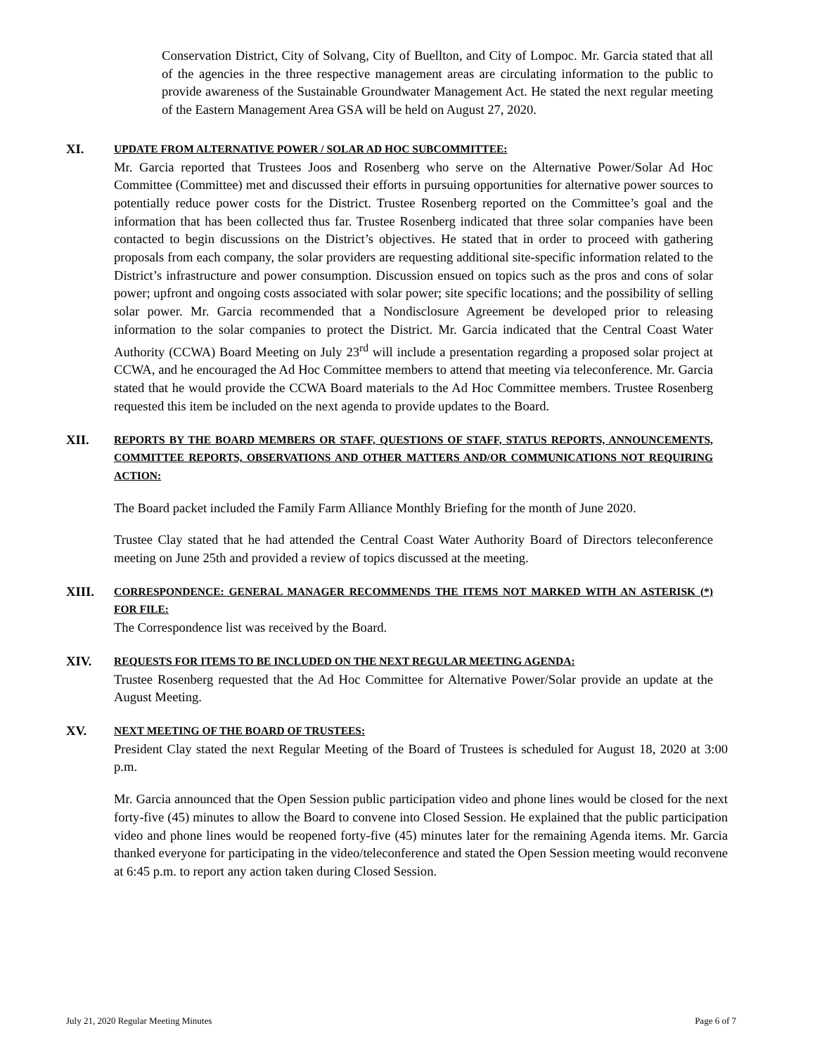Conservation District, City of Solvang, City of Buellton, and City of Lompoc. Mr. Garcia stated that all of the agencies in the three respective management areas are circulating information to the public to provide awareness of the Sustainable Groundwater Management Act. He stated the next regular meeting of the Eastern Management Area GSA will be held on August 27, 2020.
XI.
UPDATE FROM ALTERNATIVE POWER / SOLAR AD HOC SUBCOMMITTEE:
Mr. Garcia reported that Trustees Joos and Rosenberg who serve on the Alternative Power/Solar Ad Hoc Committee (Committee) met and discussed their efforts in pursuing opportunities for alternative power sources to potentially reduce power costs for the District. Trustee Rosenberg reported on the Committee’s goal and the information that has been collected thus far. Trustee Rosenberg indicated that three solar companies have been contacted to begin discussions on the District’s objectives. He stated that in order to proceed with gathering proposals from each company, the solar providers are requesting additional site-specific information related to the District’s infrastructure and power consumption. Discussion ensued on topics such as the pros and cons of solar power; upfront and ongoing costs associated with solar power; site specific locations; and the possibility of selling solar power. Mr. Garcia recommended that a Nondisclosure Agreement be developed prior to releasing information to the solar companies to protect the District. Mr. Garcia indicated that the Central Coast Water Authority (CCWA) Board Meeting on July 23<sup>rd</sup> will include a presentation regarding a proposed solar project at CCWA, and he encouraged the Ad Hoc Committee members to attend that meeting via teleconference. Mr. Garcia stated that he would provide the CCWA Board materials to the Ad Hoc Committee members. Trustee Rosenberg requested this item be included on the next agenda to provide updates to the Board.
XII.
REPORTS BY THE BOARD MEMBERS OR STAFF, QUESTIONS OF STAFF, STATUS REPORTS, ANNOUNCEMENTS, COMMITTEE REPORTS, OBSERVATIONS AND OTHER MATTERS AND/OR COMMUNICATIONS NOT REQUIRING ACTION:
The Board packet included the Family Farm Alliance Monthly Briefing for the month of June 2020.
Trustee Clay stated that he had attended the Central Coast Water Authority Board of Directors teleconference meeting on June 25th and provided a review of topics discussed at the meeting.
XIII.
CORRESPONDENCE: GENERAL MANAGER RECOMMENDS THE ITEMS NOT MARKED WITH AN ASTERISK (*) FOR FILE:
The Correspondence list was received by the Board.
XIV.
REQUESTS FOR ITEMS TO BE INCLUDED ON THE NEXT REGULAR MEETING AGENDA:
Trustee Rosenberg requested that the Ad Hoc Committee for Alternative Power/Solar provide an update at the August Meeting.
XV.
NEXT MEETING OF THE BOARD OF TRUSTEES:
President Clay stated the next Regular Meeting of the Board of Trustees is scheduled for August 18, 2020 at 3:00 p.m.
Mr. Garcia announced that the Open Session public participation video and phone lines would be closed for the next forty-five (45) minutes to allow the Board to convene into Closed Session. He explained that the public participation video and phone lines would be reopened forty-five (45) minutes later for the remaining Agenda items. Mr. Garcia thanked everyone for participating in the video/teleconference and stated the Open Session meeting would reconvene at 6:45 p.m. to report any action taken during Closed Session.
July 21, 2020 Regular Meeting Minutes Page 6 of 7